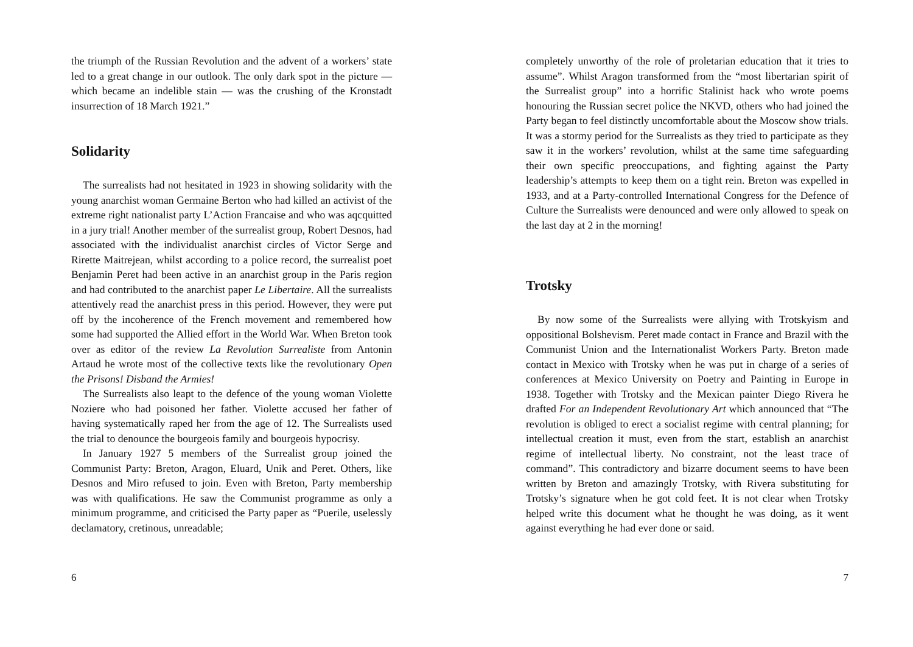the triumph of the Russian Revolution and the advent of a workers’ state led to a great change in our outlook. The only dark spot in the picture — which became an indelible stain — was the crushing of the Kronstadt insurrection of 18 March 1921.”
Solidarity
The surrealists had not hesitated in 1923 in showing solidarity with the young anarchist woman Germaine Berton who had killed an activist of the extreme right nationalist party L’Action Francaise and who was aqcquitted in a jury trial! Another member of the surrealist group, Robert Desnos, had associated with the individualist anarchist circles of Victor Serge and Rirette Maitrejean, whilst according to a police record, the surrealist poet Benjamin Peret had been active in an anarchist group in the Paris region and had contributed to the anarchist paper Le Libertaire. All the surrealists attentively read the anarchist press in this period. However, they were put off by the incoherence of the French movement and remembered how some had supported the Allied effort in the World War. When Breton took over as editor of the review La Revolution Surrealiste from Antonin Artaud he wrote most of the collective texts like the revolutionary Open the Prisons! Disband the Armies!
The Surrealists also leapt to the defence of the young woman Violette Noziere who had poisoned her father. Violette accused her father of having systematically raped her from the age of 12. The Surrealists used the trial to denounce the bourgeois family and bourgeois hypocrisy.
In January 1927 5 members of the Surrealist group joined the Communist Party: Breton, Aragon, Eluard, Unik and Peret. Others, like Desnos and Miro refused to join. Even with Breton, Party membership was with qualifications. He saw the Communist programme as only a minimum programme, and criticised the Party paper as “Puerile, uselessly declamatory, cretinous, unreadable;
6
completely unworthy of the role of proletarian education that it tries to assume”. Whilst Aragon transformed from the “most libertarian spirit of the Surrealist group” into a horrific Stalinist hack who wrote poems honouring the Russian secret police the NKVD, others who had joined the Party began to feel distinctly uncomfortable about the Moscow show trials. It was a stormy period for the Surrealists as they tried to participate as they saw it in the workers’ revolution, whilst at the same time safeguarding their own specific preoccupations, and fighting against the Party leadership’s attempts to keep them on a tight rein. Breton was expelled in 1933, and at a Party-controlled International Congress for the Defence of Culture the Surrealists were denounced and were only allowed to speak on the last day at 2 in the morning!
Trotsky
By now some of the Surrealists were allying with Trotskyism and oppositional Bolshevism. Peret made contact in France and Brazil with the Communist Union and the Internationalist Workers Party. Breton made contact in Mexico with Trotsky when he was put in charge of a series of conferences at Mexico University on Poetry and Painting in Europe in 1938. Together with Trotsky and the Mexican painter Diego Rivera he drafted For an Independent Revolutionary Art which announced that “The revolution is obliged to erect a socialist regime with central planning; for intellectual creation it must, even from the start, establish an anarchist regime of intellectual liberty. No constraint, not the least trace of command”. This contradictory and bizarre document seems to have been written by Breton and amazingly Trotsky, with Rivera substituting for Trotsky’s signature when he got cold feet. It is not clear when Trotsky helped write this document what he thought he was doing, as it went against everything he had ever done or said.
7